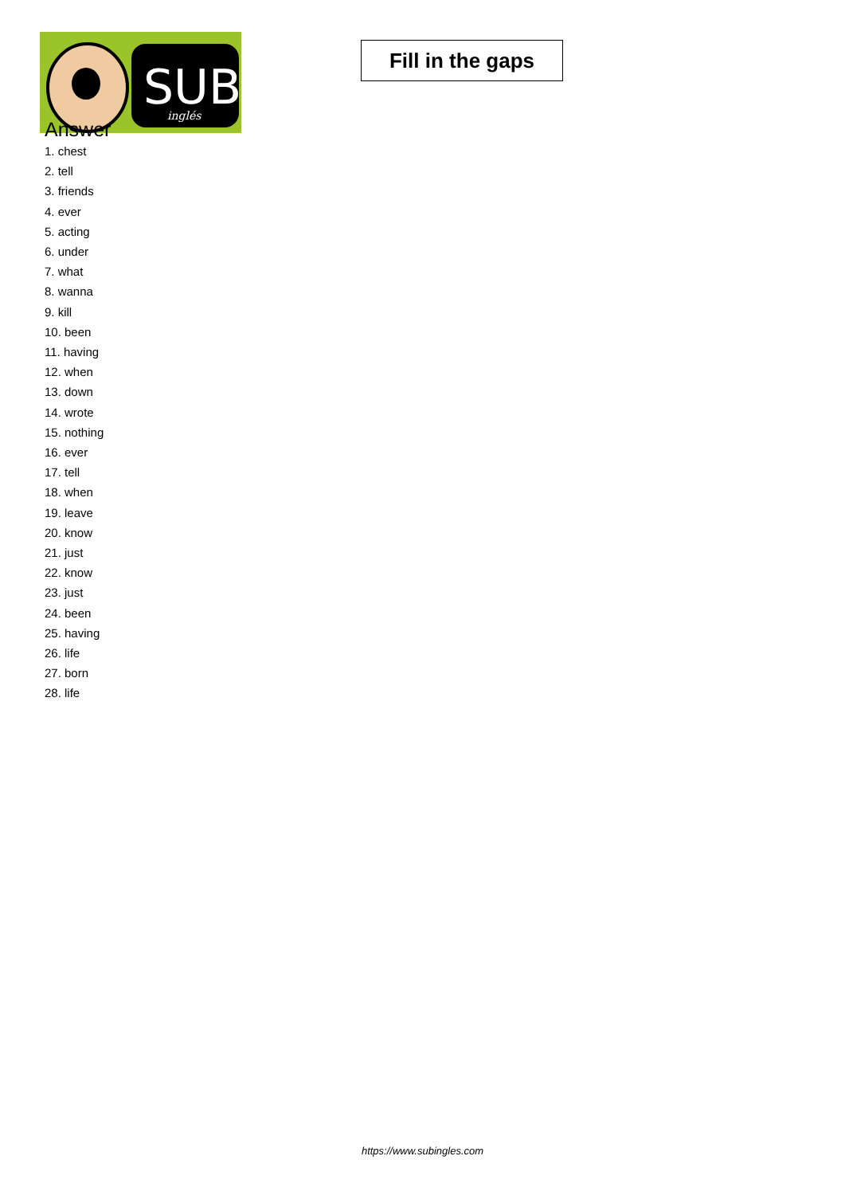SUB
inglés
Fill in the gaps
Answer
1. chest
2. tell
3. friends
4. ever
5. acting
6. under
7. what
8. wanna
9. kill
10. been
11. having
12. when
13. down
14. wrote
15. nothing
16. ever
17. tell
18. when
19. leave
20. know
21. just
22. know
23. just
24. been
25. having
26. life
27. born
28. life
https://www.subingles.com